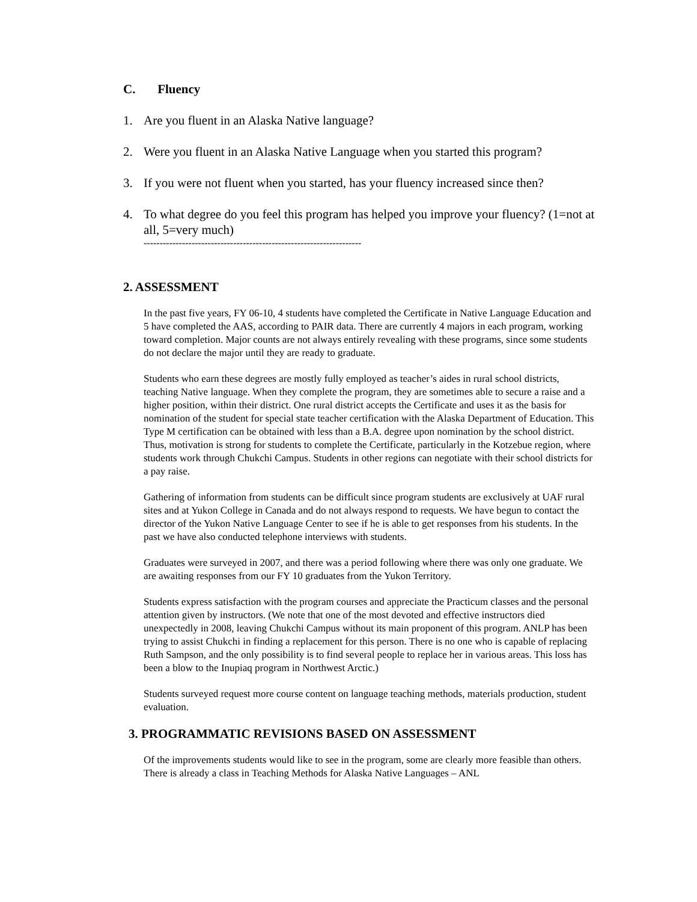C. Fluency
1. Are you fluent in an Alaska Native language?
2. Were you fluent in an Alaska Native Language when you started this program?
3. If you were not fluent when you started, has your fluency increased since then?
4. To what degree do you feel this program has helped you improve your fluency? (1=not at all, 5=very much)
--------------------------------------------------------------------
2. ASSESSMENT
In the past five years, FY 06-10, 4 students have completed the Certificate in Native Language Education and 5 have completed the AAS, according to PAIR data. There are currently 4 majors in each program, working toward completion. Major counts are not always entirely revealing with these programs, since some students do not declare the major until they are ready to graduate.
Students who earn these degrees are mostly fully employed as teacher’s aides in rural school districts, teaching Native language. When they complete the program, they are sometimes able to secure a raise and a higher position, within their district. One rural district accepts the Certificate and uses it as the basis for nomination of the student for special state teacher certification with the Alaska Department of Education. This Type M certification can be obtained with less than a B.A. degree upon nomination by the school district. Thus, motivation is strong for students to complete the Certificate, particularly in the Kotzebue region, where students work through Chukchi Campus. Students in other regions can negotiate with their school districts for a pay raise.
Gathering of information from students can be difficult since program students are exclusively at UAF rural sites and at Yukon College in Canada and do not always respond to requests. We have begun to contact the director of the Yukon Native Language Center to see if he is able to get responses from his students. In the past we have also conducted telephone interviews with students.
Graduates were surveyed in 2007, and there was a period following where there was only one graduate. We are awaiting responses from our FY 10 graduates from the Yukon Territory.
Students express satisfaction with the program courses and appreciate the Practicum classes and the personal attention given by instructors. (We note that one of the most devoted and effective instructors died unexpectedly in 2008, leaving Chukchi Campus without its main proponent of this program. ANLP has been trying to assist Chukchi in finding a replacement for this person. There is no one who is capable of replacing Ruth Sampson, and the only possibility is to find several people to replace her in various areas. This loss has been a blow to the Inupiaq program in Northwest Arctic.)
Students surveyed request more course content on language teaching methods, materials production, student evaluation.
3. PROGRAMMATIC REVISIONS BASED ON ASSESSMENT
Of the improvements students would like to see in the program, some are clearly more feasible than others. There is already a class in Teaching Methods for Alaska Native Languages – ANL